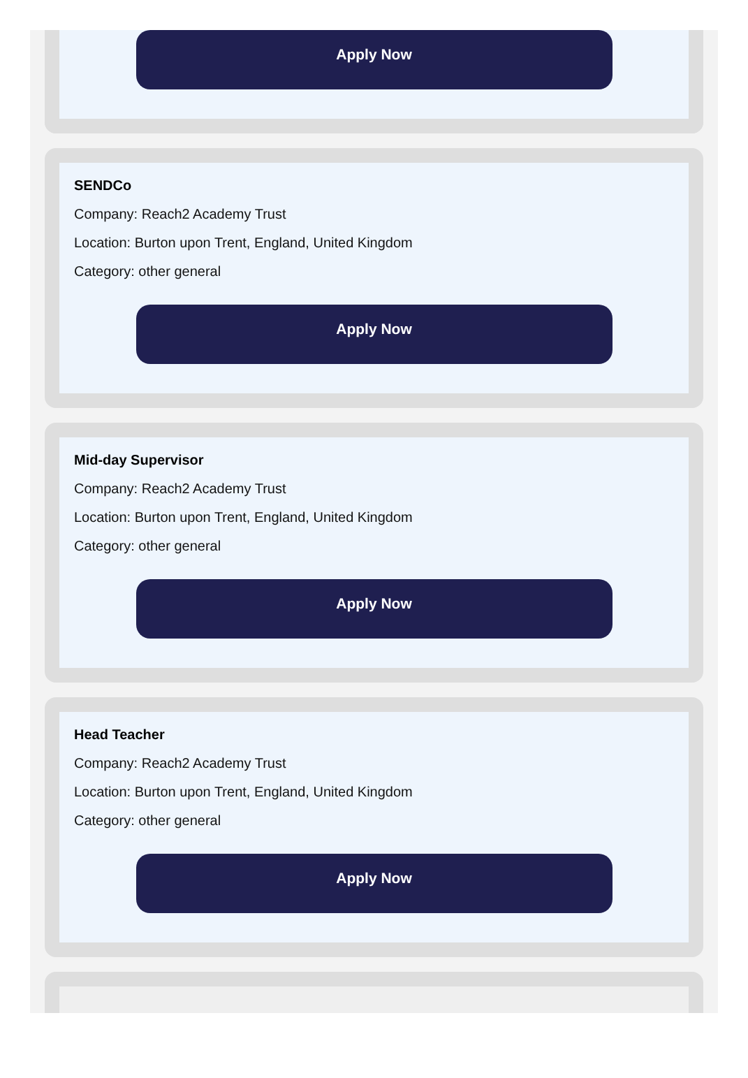Apply Now
SENDCo
Company: Reach2 Academy Trust
Location: Burton upon Trent, England, United Kingdom
Category: other general
Apply Now
Mid-day Supervisor
Company: Reach2 Academy Trust
Location: Burton upon Trent, England, United Kingdom
Category: other general
Apply Now
Head Teacher
Company: Reach2 Academy Trust
Location: Burton upon Trent, England, United Kingdom
Category: other general
Apply Now